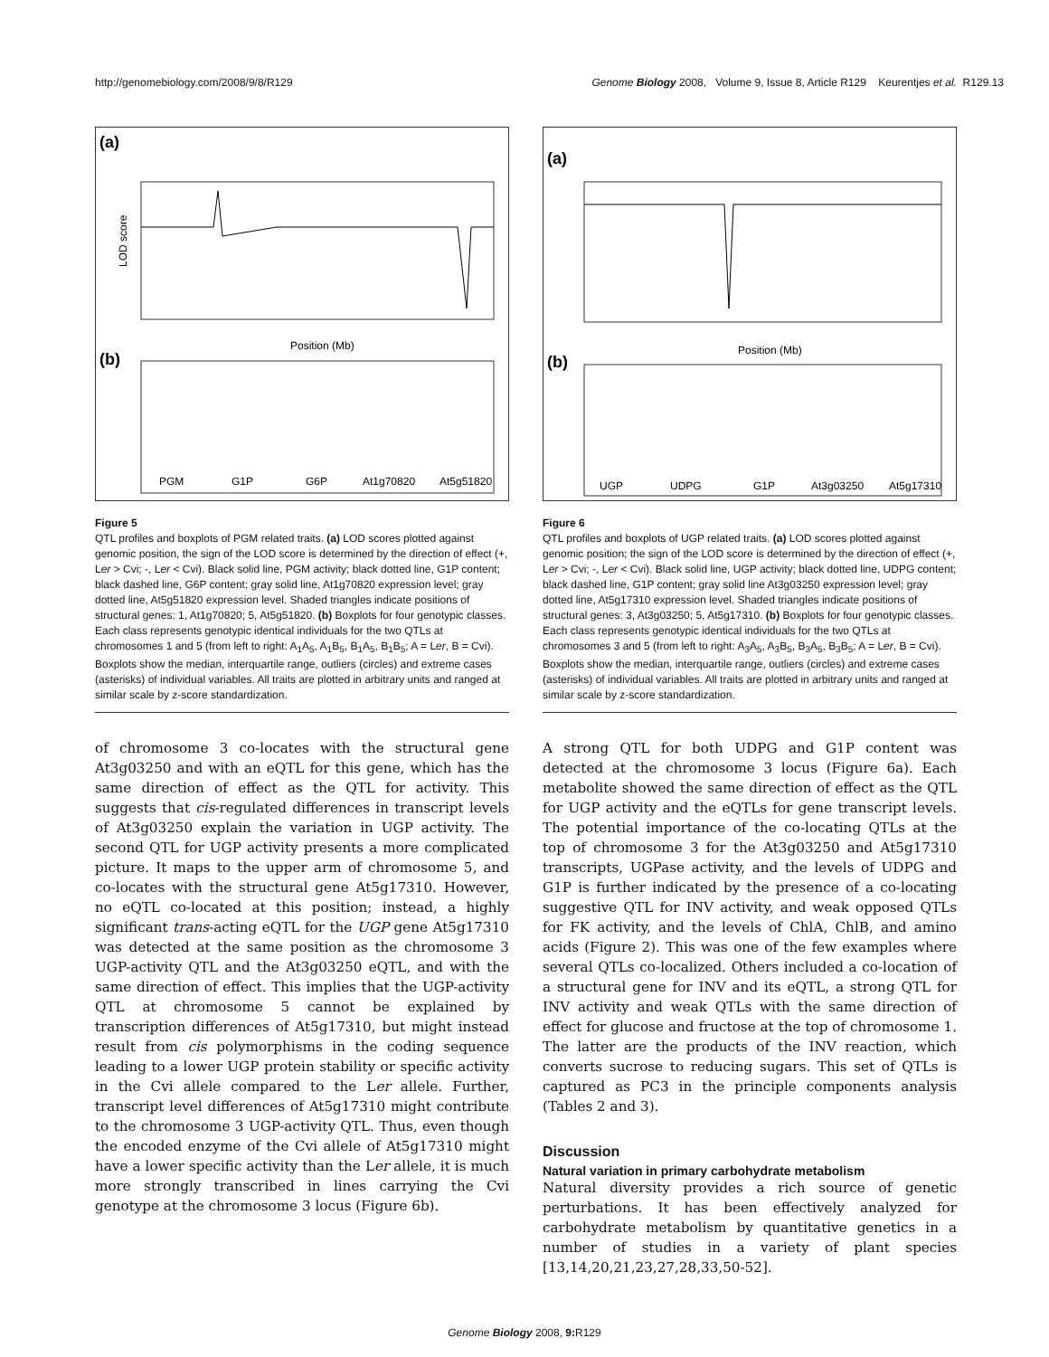http://genomebiology.com/2008/9/8/R129 Genome Biology 2008, Volume 9, Issue 8, Article R129 Keurentjes et al. R129.13
(a)
LOD score
Position (Mb)
(b)
PGM
G1P
G6P
At1g70820
At5g51820
Figure 5
QTL profiles and boxplots of PGM related traits. (a) LOD scores plotted against genomic position, the sign of the LOD score is determined by the direction of effect (+, Ler > Cvi; -, Ler < Cvi). Black solid line, PGM activity; black dotted line, G1P content; black dashed line, G6P content; gray solid line, At1g70820 expression level; gray dotted line, At5g51820 expression level. Shaded triangles indicate positions of structural genes: 1, At1g70820; 5, At5g51820. (b) Boxplots for four genotypic classes. Each class represents genotypic identical individuals for the two QTLs at chromosomes 1 and 5 (from left to right: A<sub>1</sub>A<sub>5</sub>, A<sub>1</sub>B<sub>5</sub>, B<sub>1</sub>A<sub>5</sub>, B<sub>1</sub>B<sub>5</sub>; A = Ler, B = Cvi). Boxplots show the median, interquartile range, outliers (circles) and extreme cases (asterisks) of individual variables. All traits are plotted in arbitrary units and ranged at similar scale by z-score standardization.
of chromosome 3 co-locates with the structural gene At3g03250 and with an eQTL for this gene, which has the same direction of effect as the QTL for activity. This suggests that cis-regulated differences in transcript levels of At3g03250 explain the variation in UGP activity. The second QTL for UGP activity presents a more complicated picture. It maps to the upper arm of chromosome 5, and co-locates with the structural gene At5g17310. However, no eQTL co-located at this position; instead, a highly significant trans-acting eQTL for the UGP gene At5g17310 was detected at the same position as the chromosome 3 UGP-activity QTL and the At3g03250 eQTL, and with the same direction of effect. This implies that the UGP-activity QTL at chromosome 5 cannot be explained by transcription differences of At5g17310, but might instead result from cis polymorphisms in the coding sequence leading to a lower UGP protein stability or specific activity in the Cvi allele compared to the Ler allele. Further, transcript level differences of At5g17310 might contribute to the chromosome 3 UGP-activity QTL. Thus, even though the encoded enzyme of the Cvi allele of At5g17310 might have a lower specific activity than the Ler allele, it is much more strongly transcribed in lines carrying the Cvi genotype at the chromosome 3 locus (Figure 6b).
(a)
Position (Mb)
(b)
UGP
UDPG
G1P
At3g03250
At5g17310
Figure 6
QTL profiles and boxplots of UGP related traits. (a) LOD scores plotted against genomic position; the sign of the LOD score is determined by the direction of effect (+, Ler > Cvi; -, Ler < Cvi). Black solid line, UGP activity; black dotted line, UDPG content; black dashed line, G1P content; gray solid line At3g03250 expression level; gray dotted line, At5g17310 expression level. Shaded triangles indicate positions of structural genes: 3, At3g03250; 5, At5g17310. (b) Boxplots for four genotypic classes. Each class represents genotypic identical individuals for the two QTLs at chromosomes 3 and 5 (from left to right: A<sub>3</sub>A<sub>5</sub>, A<sub>3</sub>B<sub>5</sub>, B<sub>3</sub>A<sub>5</sub>, B<sub>3</sub>B<sub>5</sub>; A = Ler, B = Cvi). Boxplots show the median, interquartile range, outliers (circles) and extreme cases (asterisks) of individual variables. All traits are plotted in arbitrary units and ranged at similar scale by z-score standardization.
A strong QTL for both UDPG and G1P content was detected at the chromosome 3 locus (Figure 6a). Each metabolite showed the same direction of effect as the QTL for UGP activity and the eQTLs for gene transcript levels. The potential importance of the co-locating QTLs at the top of chromosome 3 for the At3g03250 and At5g17310 transcripts, UGPase activity, and the levels of UDPG and G1P is further indicated by the presence of a co-locating suggestive QTL for INV activity, and weak opposed QTLs for FK activity, and the levels of ChlA, ChlB, and amino acids (Figure 2). This was one of the few examples where several QTLs co-localized. Others included a co-location of a structural gene for INV and its eQTL, a strong QTL for INV activity and weak QTLs with the same direction of effect for glucose and fructose at the top of chromosome 1. The latter are the products of the INV reaction, which converts sucrose to reducing sugars. This set of QTLs is captured as PC3 in the principle components analysis (Tables 2 and 3).
Discussion
Natural variation in primary carbohydrate metabolism
Natural diversity provides a rich source of genetic perturbations. It has been effectively analyzed for carbohydrate metabolism by quantitative genetics in a number of studies in a variety of plant species [13,14,20,21,23,27,28,33,50-52].
Genome Biology 2008, 9: R129